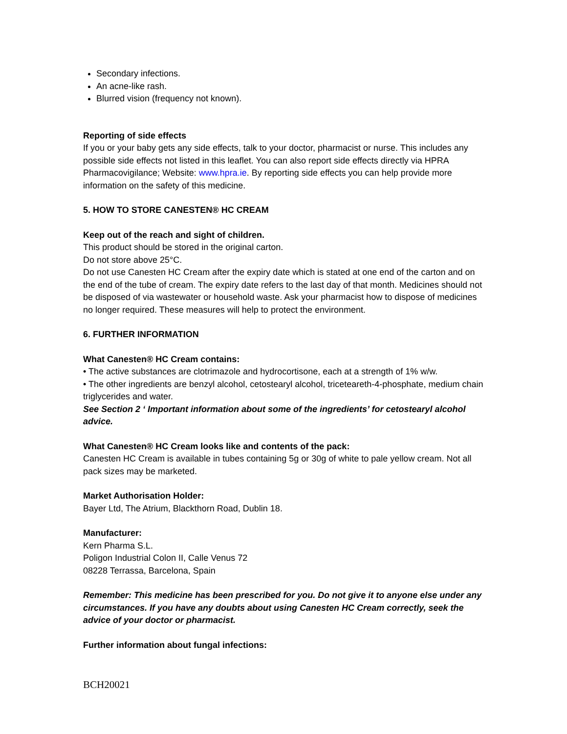Secondary infections.
An acne-like rash.
Blurred vision (frequency not known).
Reporting of side effects
If you or your baby gets any side effects, talk to your doctor, pharmacist or nurse. This includes any possible side effects not listed in this leaflet. You can also report side effects directly via HPRA Pharmacovigilance; Website: www.hpra.ie. By reporting side effects you can help provide more information on the safety of this medicine.
5. HOW TO STORE CANESTEN® HC CREAM
Keep out of the reach and sight of children.
This product should be stored in the original carton.
Do not store above 25°C.
Do not use Canesten HC Cream after the expiry date which is stated at one end of the carton and on the end of the tube of cream. The expiry date refers to the last day of that month. Medicines should not be disposed of via wastewater or household waste. Ask your pharmacist how to dispose of medicines no longer required. These measures will help to protect the environment.
6. FURTHER INFORMATION
What Canesten® HC Cream contains:
• The active substances are clotrimazole and hydrocortisone, each at a strength of 1% w/w.
• The other ingredients are benzyl alcohol, cetostearyl alcohol, triceteareth-4-phosphate, medium chain triglycerides and water.
See Section 2 ‘ Important information about some of the ingredients’ for cetostearyl alcohol advice.
What Canesten® HC Cream looks like and contents of the pack:
Canesten HC Cream is available in tubes containing 5g or 30g of white to pale yellow cream. Not all pack sizes may be marketed.
Market Authorisation Holder:
Bayer Ltd, The Atrium, Blackthorn Road, Dublin 18.
Manufacturer:
Kern Pharma S.L.
Poligon Industrial Colon II, Calle Venus 72
08228 Terrassa, Barcelona, Spain
Remember: This medicine has been prescribed for you. Do not give it to anyone else under any circumstances. If you have any doubts about using Canesten HC Cream correctly, seek the advice of your doctor or pharmacist.
Further information about fungal infections:
BCH20021